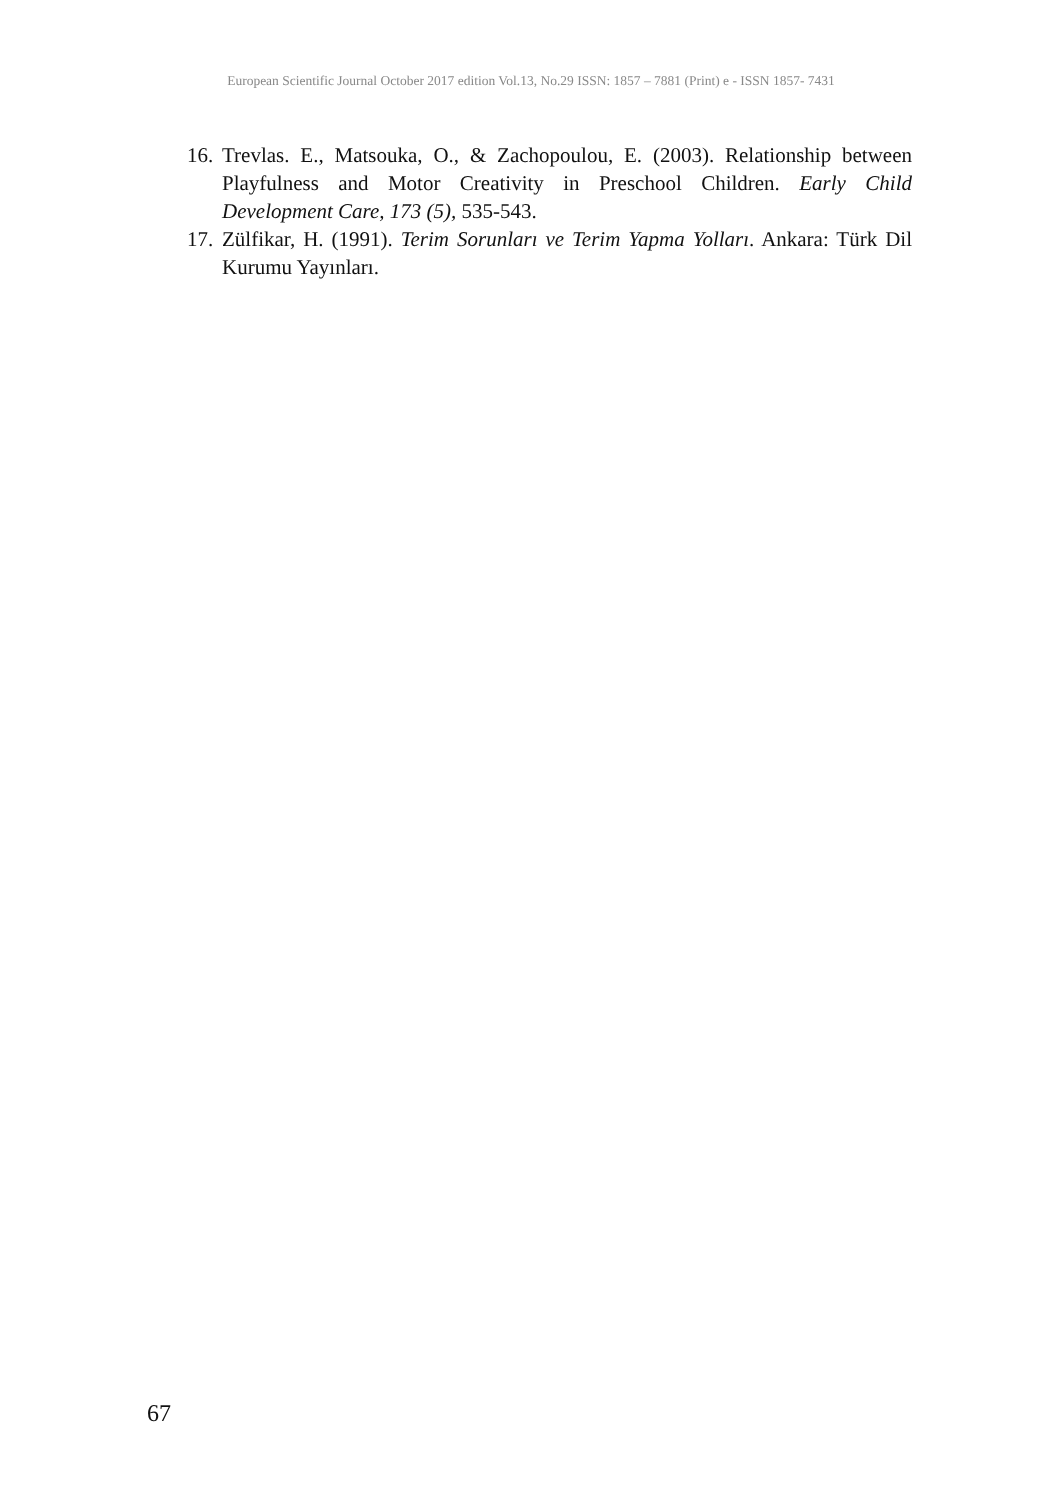European Scientific Journal October 2017 edition Vol.13, No.29 ISSN: 1857 – 7881 (Print) e - ISSN 1857- 7431
16. Trevlas. E., Matsouka, O., & Zachopoulou, E. (2003). Relationship between Playfulness and Motor Creativity in Preschool Children. Early Child Development Care, 173 (5), 535-543.
17. Zülfikar, H. (1991). Terim Sorunları ve Terim Yapma Yolları. Ankara: Türk Dil Kurumu Yayınları.
67